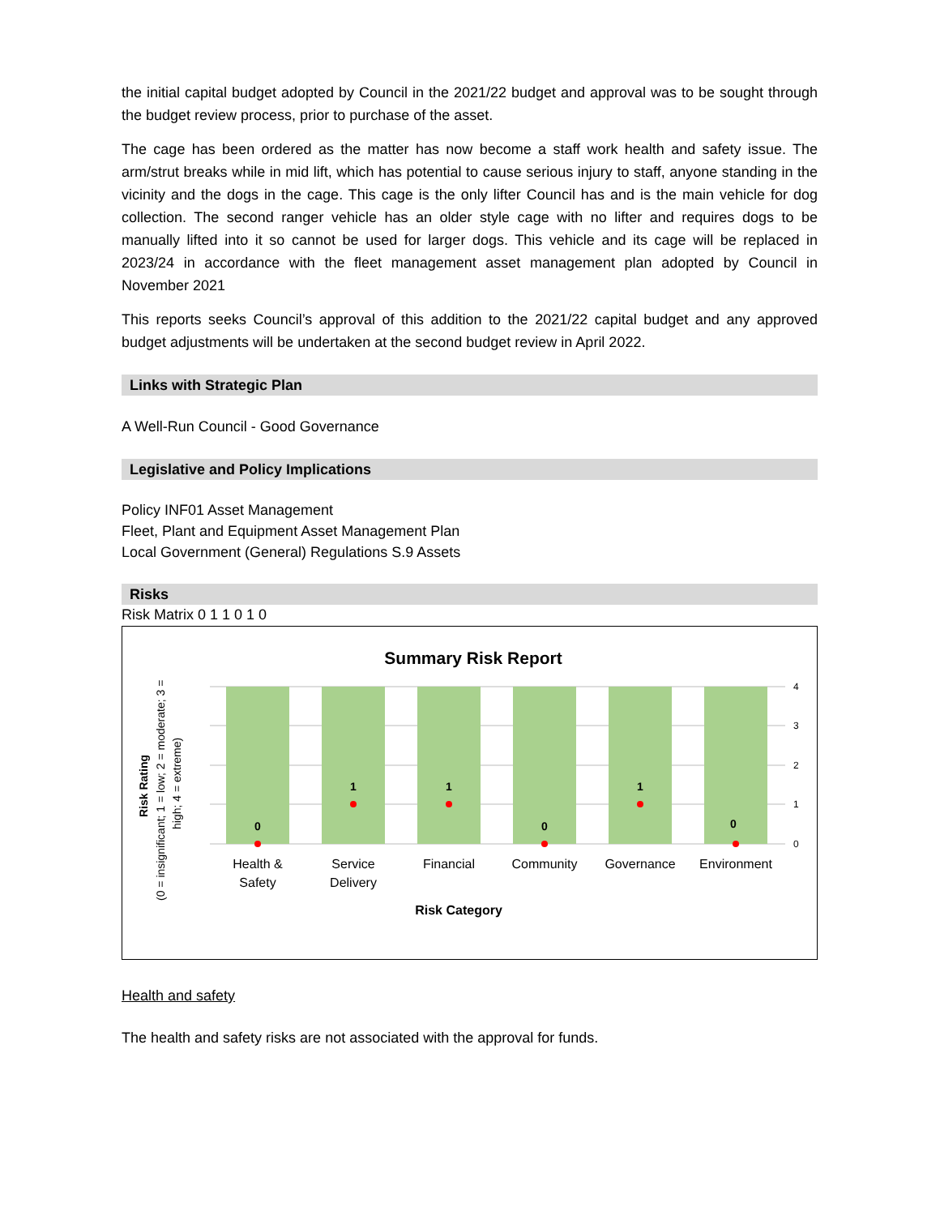the initial capital budget adopted by Council in the 2021/22 budget and approval was to be sought through the budget review process, prior to purchase of the asset.
The cage has been ordered as the matter has now become a staff work health and safety issue. The arm/strut breaks while in mid lift, which has potential to cause serious injury to staff, anyone standing in the vicinity and the dogs in the cage. This cage is the only lifter Council has and is the main vehicle for dog collection. The second ranger vehicle has an older style cage with no lifter and requires dogs to be manually lifted into it so cannot be used for larger dogs. This vehicle and its cage will be replaced in 2023/24 in accordance with the fleet management asset management plan adopted by Council in November 2021
This reports seeks Council’s approval of this addition to the 2021/22 capital budget and any approved budget adjustments will be undertaken at the second budget review in April 2022.
Links with Strategic Plan
A Well-Run Council - Good Governance
Legislative and Policy Implications
Policy INF01 Asset Management
Fleet, Plant and Equipment Asset Management Plan
Local Government (General) Regulations S.9 Assets
Risks
Risk Matrix 0 1 1 0 1 0
Summary Risk Report
0
1
1
0
1
0
4
3
2
1
0
Health &
Safety
Service
Delivery
Financial
Community
Governance
Environment
Risk Category
Risk Rating
(0 = insignificant; 1 = low; 2 = moderate; 3 =
high; 4 = extreme)
Health and safety
The health and safety risks are not associated with the approval for funds.